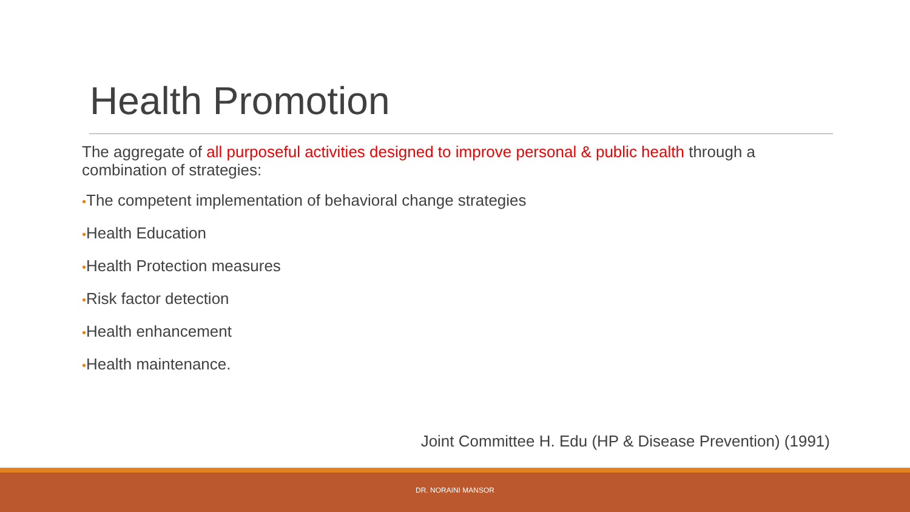Health Promotion
The aggregate of all purposeful activities designed to improve personal & public health through a combination of strategies:
•The competent implementation of behavioral change strategies
•Health Education
•Health Protection measures
•Risk factor detection
•Health enhancement
•Health maintenance.
Joint Committee H. Edu (HP & Disease Prevention) (1991)
DR. NORAINI MANSOR